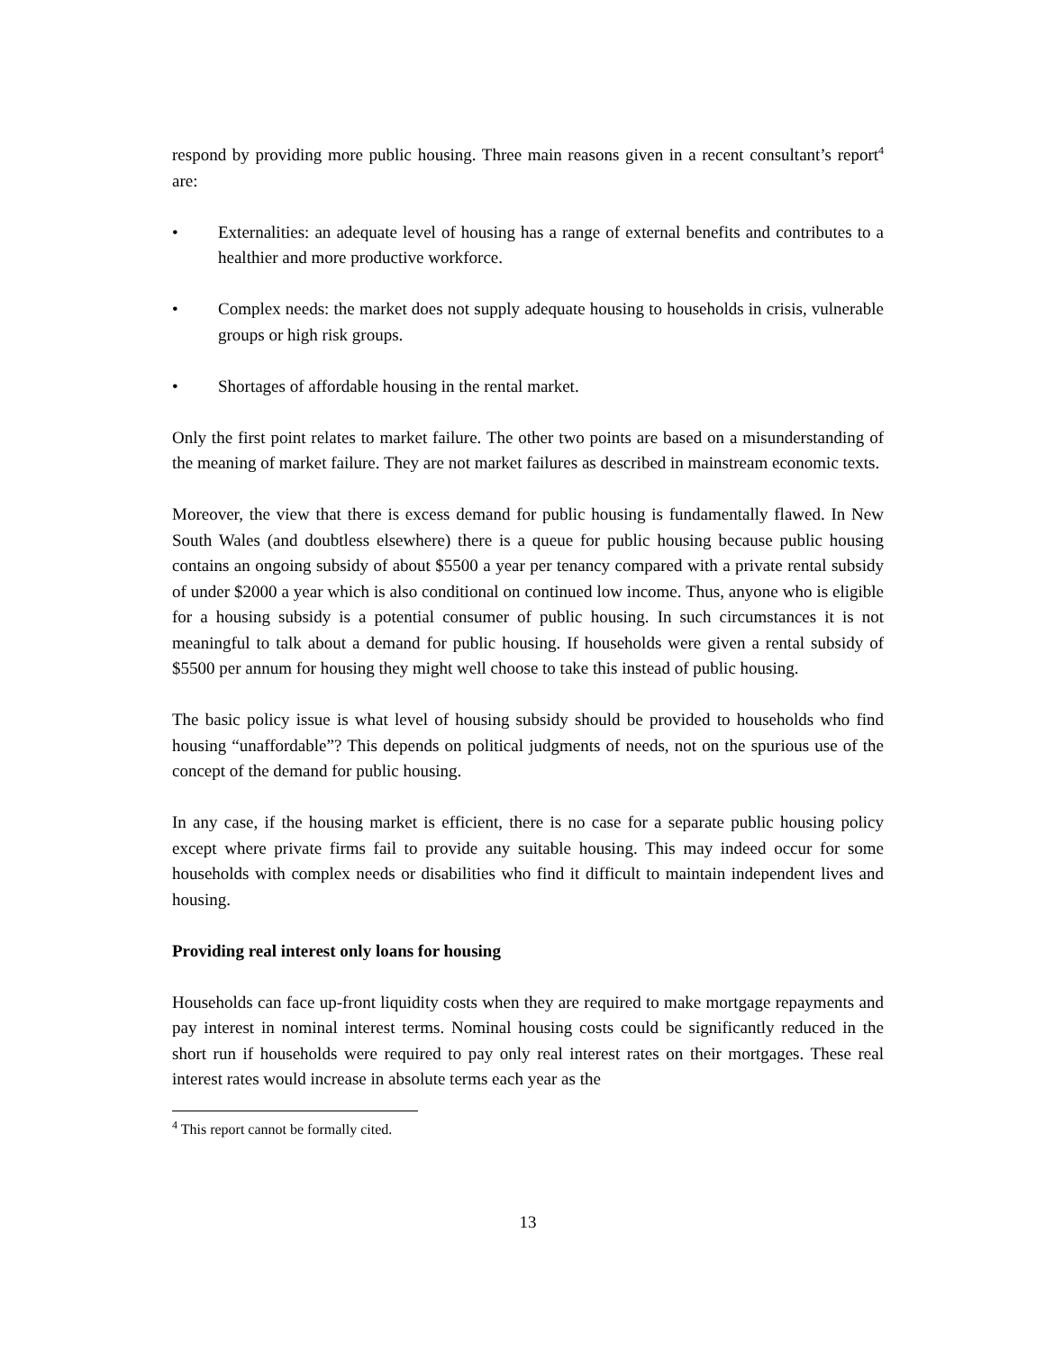respond by providing more public housing. Three main reasons given in a recent consultant’s report<sup>4</sup> are:
• Externalities: an adequate level of housing has a range of external benefits and contributes to a healthier and more productive workforce.
• Complex needs: the market does not supply adequate housing to households in crisis, vulnerable groups or high risk groups.
• Shortages of affordable housing in the rental market.
Only the first point relates to market failure. The other two points are based on a misunderstanding of the meaning of market failure. They are not market failures as described in mainstream economic texts.
Moreover, the view that there is excess demand for public housing is fundamentally flawed. In New South Wales (and doubtless elsewhere) there is a queue for public housing because public housing contains an ongoing subsidy of about $5500 a year per tenancy compared with a private rental subsidy of under $2000 a year which is also conditional on continued low income. Thus, anyone who is eligible for a housing subsidy is a potential consumer of public housing. In such circumstances it is not meaningful to talk about a demand for public housing. If households were given a rental subsidy of $5500 per annum for housing they might well choose to take this instead of public housing.
The basic policy issue is what level of housing subsidy should be provided to households who find housing “unaffordable”? This depends on political judgments of needs, not on the spurious use of the concept of the demand for public housing.
In any case, if the housing market is efficient, there is no case for a separate public housing policy except where private firms fail to provide any suitable housing. This may indeed occur for some households with complex needs or disabilities who find it difficult to maintain independent lives and housing.
Providing real interest only loans for housing
Households can face up-front liquidity costs when they are required to make mortgage repayments and pay interest in nominal interest terms. Nominal housing costs could be significantly reduced in the short run if households were required to pay only real interest rates on their mortgages. These real interest rates would increase in absolute terms each year as the
<sup>4</sup> This report cannot be formally cited.
13